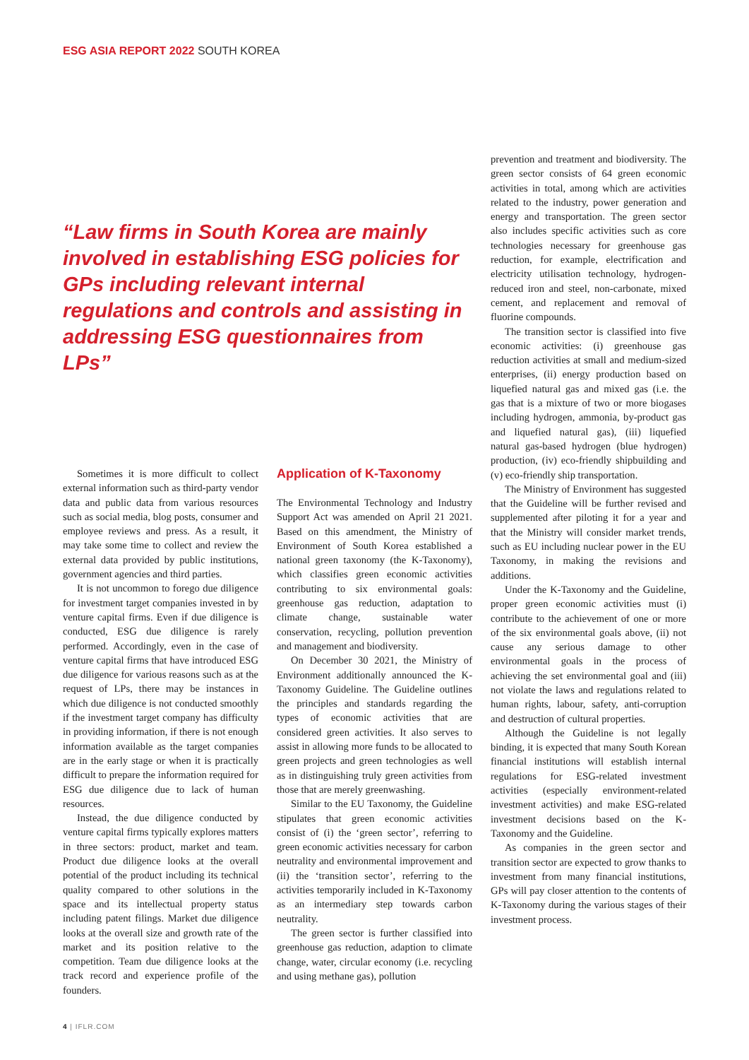ESG ASIA REPORT 2022 SOUTH KOREA
“Law firms in South Korea are mainly involved in establishing ESG policies for GPs including relevant internal regulations and controls and assisting in addressing ESG questionnaires from LPs”
Sometimes it is more difficult to collect external information such as third-party vendor data and public data from various resources such as social media, blog posts, consumer and employee reviews and press. As a result, it may take some time to collect and review the external data provided by public institutions, government agencies and third parties.
It is not uncommon to forego due diligence for investment target companies invested in by venture capital firms. Even if due diligence is conducted, ESG due diligence is rarely performed. Accordingly, even in the case of venture capital firms that have introduced ESG due diligence for various reasons such as at the request of LPs, there may be instances in which due diligence is not conducted smoothly if the investment target company has difficulty in providing information, if there is not enough information available as the target companies are in the early stage or when it is practically difficult to prepare the information required for ESG due diligence due to lack of human resources.
Instead, the due diligence conducted by venture capital firms typically explores matters in three sectors: product, market and team. Product due diligence looks at the overall potential of the product including its technical quality compared to other solutions in the space and its intellectual property status including patent filings. Market due diligence looks at the overall size and growth rate of the market and its position relative to the competition. Team due diligence looks at the track record and experience profile of the founders.
Application of K-Taxonomy
The Environmental Technology and Industry Support Act was amended on April 21 2021. Based on this amendment, the Ministry of Environment of South Korea established a national green taxonomy (the K-Taxonomy), which classifies green economic activities contributing to six environmental goals: greenhouse gas reduction, adaptation to climate change, sustainable water conservation, recycling, pollution prevention and management and biodiversity.
On December 30 2021, the Ministry of Environment additionally announced the K-Taxonomy Guideline. The Guideline outlines the principles and standards regarding the types of economic activities that are considered green activities. It also serves to assist in allowing more funds to be allocated to green projects and green technologies as well as in distinguishing truly green activities from those that are merely greenwashing.
Similar to the EU Taxonomy, the Guideline stipulates that green economic activities consist of (i) the ‘green sector’, referring to green economic activities necessary for carbon neutrality and environmental improvement and (ii) the ‘transition sector’, referring to the activities temporarily included in K-Taxonomy as an intermediary step towards carbon neutrality.
The green sector is further classified into greenhouse gas reduction, adaption to climate change, water, circular economy (i.e. recycling and using methane gas), pollution
prevention and treatment and biodiversity. The green sector consists of 64 green economic activities in total, among which are activities related to the industry, power generation and energy and transportation. The green sector also includes specific activities such as core technologies necessary for greenhouse gas reduction, for example, electrification and electricity utilisation technology, hydrogen-reduced iron and steel, non-carbonate, mixed cement, and replacement and removal of fluorine compounds.
The transition sector is classified into five economic activities: (i) greenhouse gas reduction activities at small and medium-sized enterprises, (ii) energy production based on liquefied natural gas and mixed gas (i.e. the gas that is a mixture of two or more biogases including hydrogen, ammonia, by-product gas and liquefied natural gas), (iii) liquefied natural gas-based hydrogen (blue hydrogen) production, (iv) eco-friendly shipbuilding and (v) eco-friendly ship transportation.
The Ministry of Environment has suggested that the Guideline will be further revised and supplemented after piloting it for a year and that the Ministry will consider market trends, such as EU including nuclear power in the EU Taxonomy, in making the revisions and additions.
Under the K-Taxonomy and the Guideline, proper green economic activities must (i) contribute to the achievement of one or more of the six environmental goals above, (ii) not cause any serious damage to other environmental goals in the process of achieving the set environmental goal and (iii) not violate the laws and regulations related to human rights, labour, safety, anti-corruption and destruction of cultural properties.
Although the Guideline is not legally binding, it is expected that many South Korean financial institutions will establish internal regulations for ESG-related investment activities (especially environment-related investment activities) and make ESG-related investment decisions based on the K-Taxonomy and the Guideline.
As companies in the green sector and transition sector are expected to grow thanks to investment from many financial institutions, GPs will pay closer attention to the contents of K-Taxonomy during the various stages of their investment process.
4 | IFLR.COM